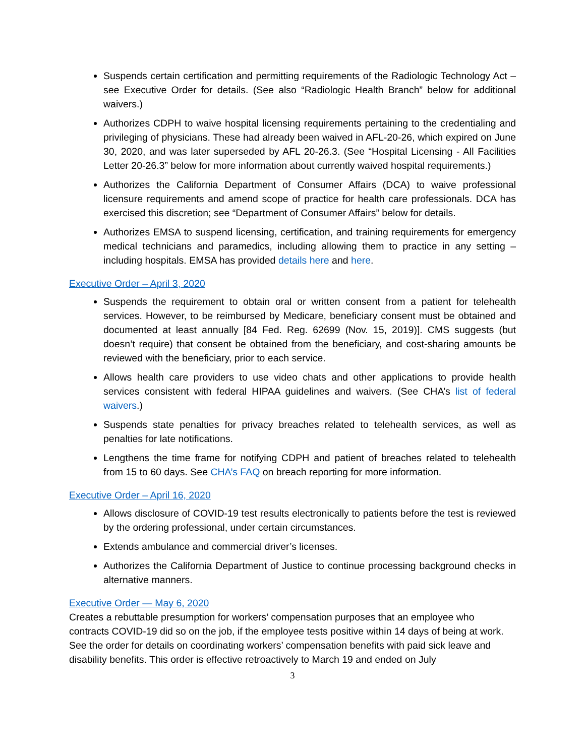Suspends certain certification and permitting requirements of the Radiologic Technology Act – see Executive Order for details. (See also “Radiologic Health Branch” below for additional waivers.)
Authorizes CDPH to waive hospital licensing requirements pertaining to the credentialing and privileging of physicians. These had already been waived in AFL-20-26, which expired on June 30, 2020, and was later superseded by AFL 20-26.3. (See “Hospital Licensing - All Facilities Letter 20-26.3” below for more information about currently waived hospital requirements.)
Authorizes the California Department of Consumer Affairs (DCA) to waive professional licensure requirements and amend scope of practice for health care professionals. DCA has exercised this discretion; see “Department of Consumer Affairs” below for details.
Authorizes EMSA to suspend licensing, certification, and training requirements for emergency medical technicians and paramedics, including allowing them to practice in any setting – including hospitals. EMSA has provided details here and here.
Executive Order – April 3, 2020
Suspends the requirement to obtain oral or written consent from a patient for telehealth services. However, to be reimbursed by Medicare, beneficiary consent must be obtained and documented at least annually [84 Fed. Reg. 62699 (Nov. 15, 2019)]. CMS suggests (but doesn’t require) that consent be obtained from the beneficiary, and cost-sharing amounts be reviewed with the beneficiary, prior to each service.
Allows health care providers to use video chats and other applications to provide health services consistent with federal HIPAA guidelines and waivers. (See CHA’s list of federal waivers.)
Suspends state penalties for privacy breaches related to telehealth services, as well as penalties for late notifications.
Lengthens the time frame for notifying CDPH and patient of breaches related to telehealth from 15 to 60 days. See CHA’s FAQ on breach reporting for more information.
Executive Order – April 16, 2020
Allows disclosure of COVID-19 test results electronically to patients before the test is reviewed by the ordering professional, under certain circumstances.
Extends ambulance and commercial driver’s licenses.
Authorizes the California Department of Justice to continue processing background checks in alternative manners.
Executive Order — May 6, 2020
Creates a rebuttable presumption for workers’ compensation purposes that an employee who contracts COVID-19 did so on the job, if the employee tests positive within 14 days of being at work. See the order for details on coordinating workers’ compensation benefits with paid sick leave and disability benefits. This order is effective retroactively to March 19 and ended on July
3